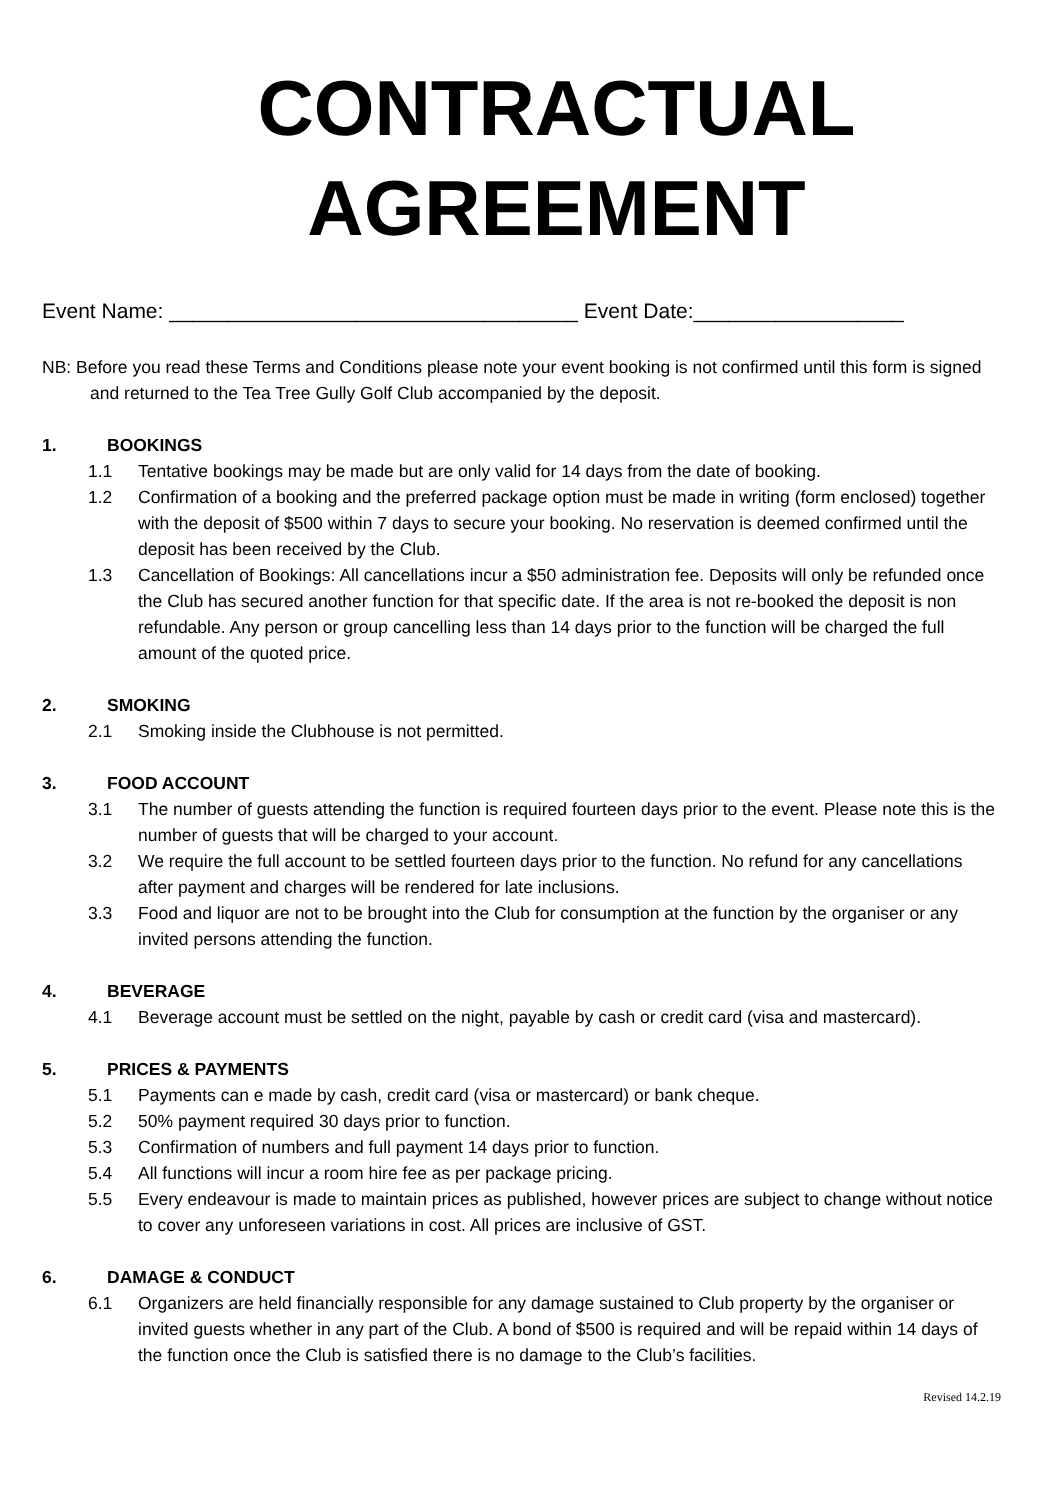CONTRACTUAL
AGREEMENT
Event Name: ___________________________________ Event Date:__________________
NB: Before you read these Terms and Conditions please note your event booking is not confirmed until this form is signed and returned to the Tea Tree Gully Golf Club accompanied by the deposit.
1. BOOKINGS
1.1 Tentative bookings may be made but are only valid for 14 days from the date of booking.
1.2 Confirmation of a booking and the preferred package option must be made in writing (form enclosed) together with the deposit of $500 within 7 days to secure your booking. No reservation is deemed confirmed until the deposit has been received by the Club.
1.3 Cancellation of Bookings: All cancellations incur a $50 administration fee. Deposits will only be refunded once the Club has secured another function for that specific date. If the area is not re-booked the deposit is non refundable. Any person or group cancelling less than 14 days prior to the function will be charged the full amount of the quoted price.
2. SMOKING
2.1 Smoking inside the Clubhouse is not permitted.
3. FOOD ACCOUNT
3.1 The number of guests attending the function is required fourteen days prior to the event. Please note this is the number of guests that will be charged to your account.
3.2 We require the full account to be settled fourteen days prior to the function. No refund for any cancellations after payment and charges will be rendered for late inclusions.
3.3 Food and liquor are not to be brought into the Club for consumption at the function by the organiser or any invited persons attending the function.
4. BEVERAGE
4.1 Beverage account must be settled on the night, payable by cash or credit card (visa and mastercard).
5. PRICES & PAYMENTS
5.1 Payments can e made by cash, credit card (visa or mastercard) or bank cheque.
5.2 50% payment required 30 days prior to function.
5.3 Confirmation of numbers and full payment 14 days prior to function.
5.4 All functions will incur a room hire fee as per package pricing.
5.5 Every endeavour is made to maintain prices as published, however prices are subject to change without notice to cover any unforeseen variations in cost. All prices are inclusive of GST.
6. DAMAGE & CONDUCT
6.1 Organizers are held financially responsible for any damage sustained to Club property by the organiser or invited guests whether in any part of the Club. A bond of $500 is required and will be repaid within 14 days of the function once the Club is satisfied there is no damage to the Club’s facilities.
Revised 14.2.19